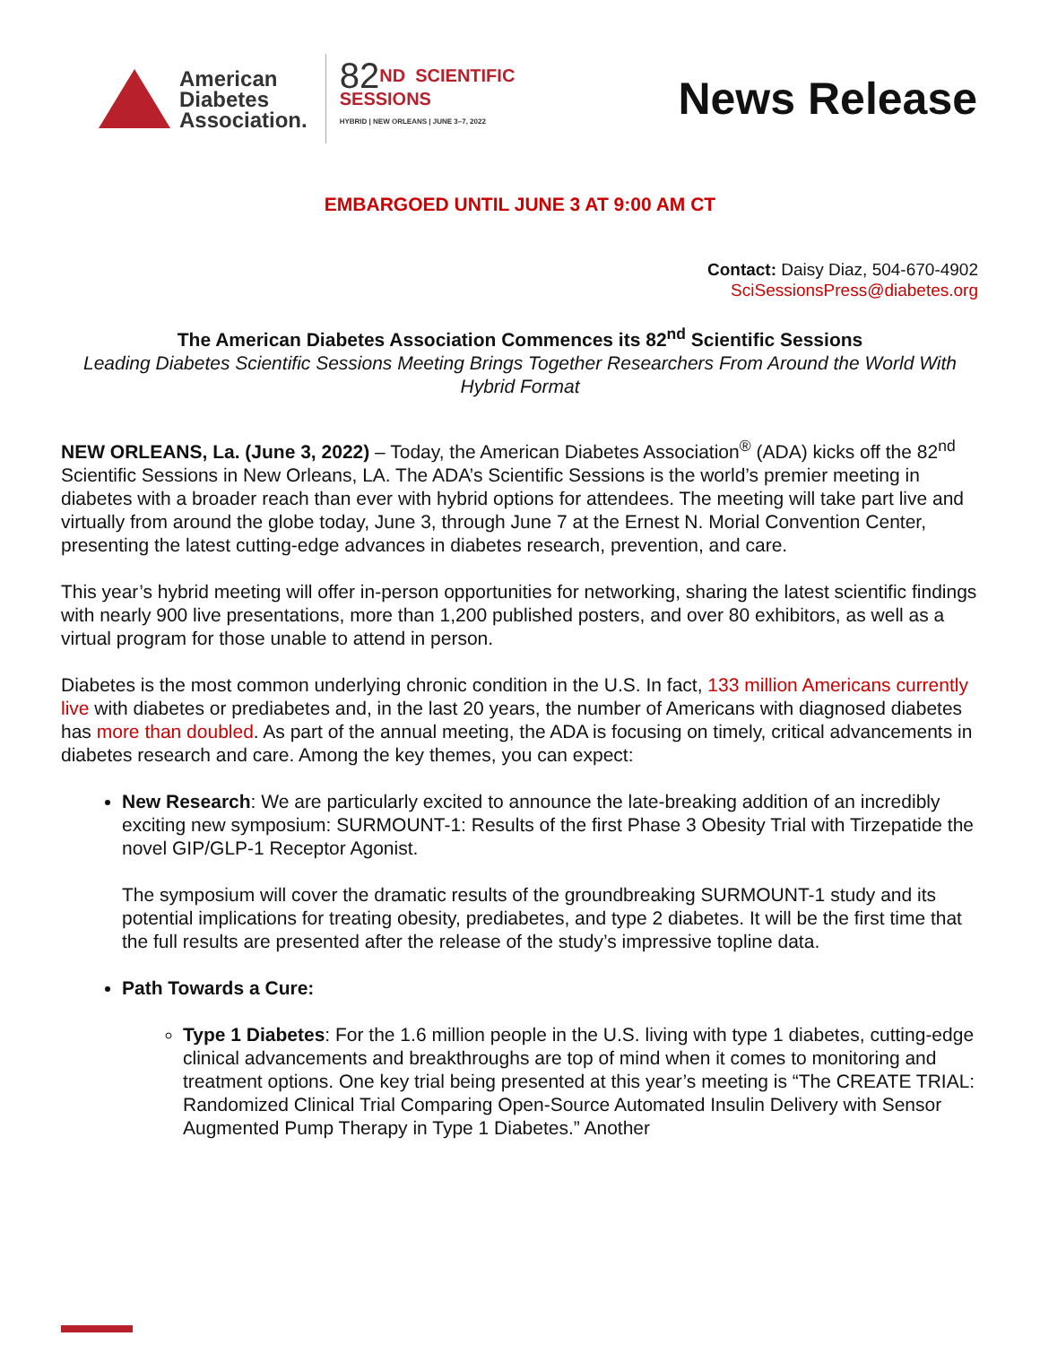American
Diabetes
Association.
82ND SCIENTIFIC
SESSIONS
HYBRID | NEW ORLEANS | JUNE 3–7, 2022
News Release
EMBARGOED UNTIL JUNE 3 AT 9:00 AM CT
Contact: Daisy Diaz, 504-670-4902
SciSessionsPress@diabetes.org
The American Diabetes Association Commences its 82<sup>nd</sup> Scientific Sessions
Leading Diabetes Scientific Sessions Meeting Brings Together Researchers From Around the World With Hybrid Format
NEW ORLEANS, La. (June 3, 2022) – Today, the American Diabetes Association<sup>®</sup> (ADA) kicks off the 82<sup>nd</sup> Scientific Sessions in New Orleans, LA. The ADA’s Scientific Sessions is the world’s premier meeting in diabetes with a broader reach than ever with hybrid options for attendees. The meeting will take part live and virtually from around the globe today, June 3, through June 7 at the Ernest N. Morial Convention Center, presenting the latest cutting-edge advances in diabetes research, prevention, and care.
This year’s hybrid meeting will offer in-person opportunities for networking, sharing the latest scientific findings with nearly 900 live presentations, more than 1,200 published posters, and over 80 exhibitors, as well as a virtual program for those unable to attend in person.
Diabetes is the most common underlying chronic condition in the U.S. In fact, 133 million Americans currently live with diabetes or prediabetes and, in the last 20 years, the number of Americans with diagnosed diabetes has more than doubled. As part of the annual meeting, the ADA is focusing on timely, critical advancements in diabetes research and care. Among the key themes, you can expect:
New Research: We are particularly excited to announce the late-breaking addition of an incredibly exciting new symposium: SURMOUNT-1: Results of the first Phase 3 Obesity Trial with Tirzepatide the novel GIP/GLP-1 Receptor Agonist.
The symposium will cover the dramatic results of the groundbreaking SURMOUNT-1 study and its potential implications for treating obesity, prediabetes, and type 2 diabetes. It will be the first time that the full results are presented after the release of the study’s impressive topline data.
Path Towards a Cure:
Type 1 Diabetes: For the 1.6 million people in the U.S. living with type 1 diabetes, cutting-edge clinical advancements and breakthroughs are top of mind when it comes to monitoring and treatment options. One key trial being presented at this year’s meeting is “The CREATE TRIAL: Randomized Clinical Trial Comparing Open-Source Automated Insulin Delivery with Sensor Augmented Pump Therapy in Type 1 Diabetes.” Another